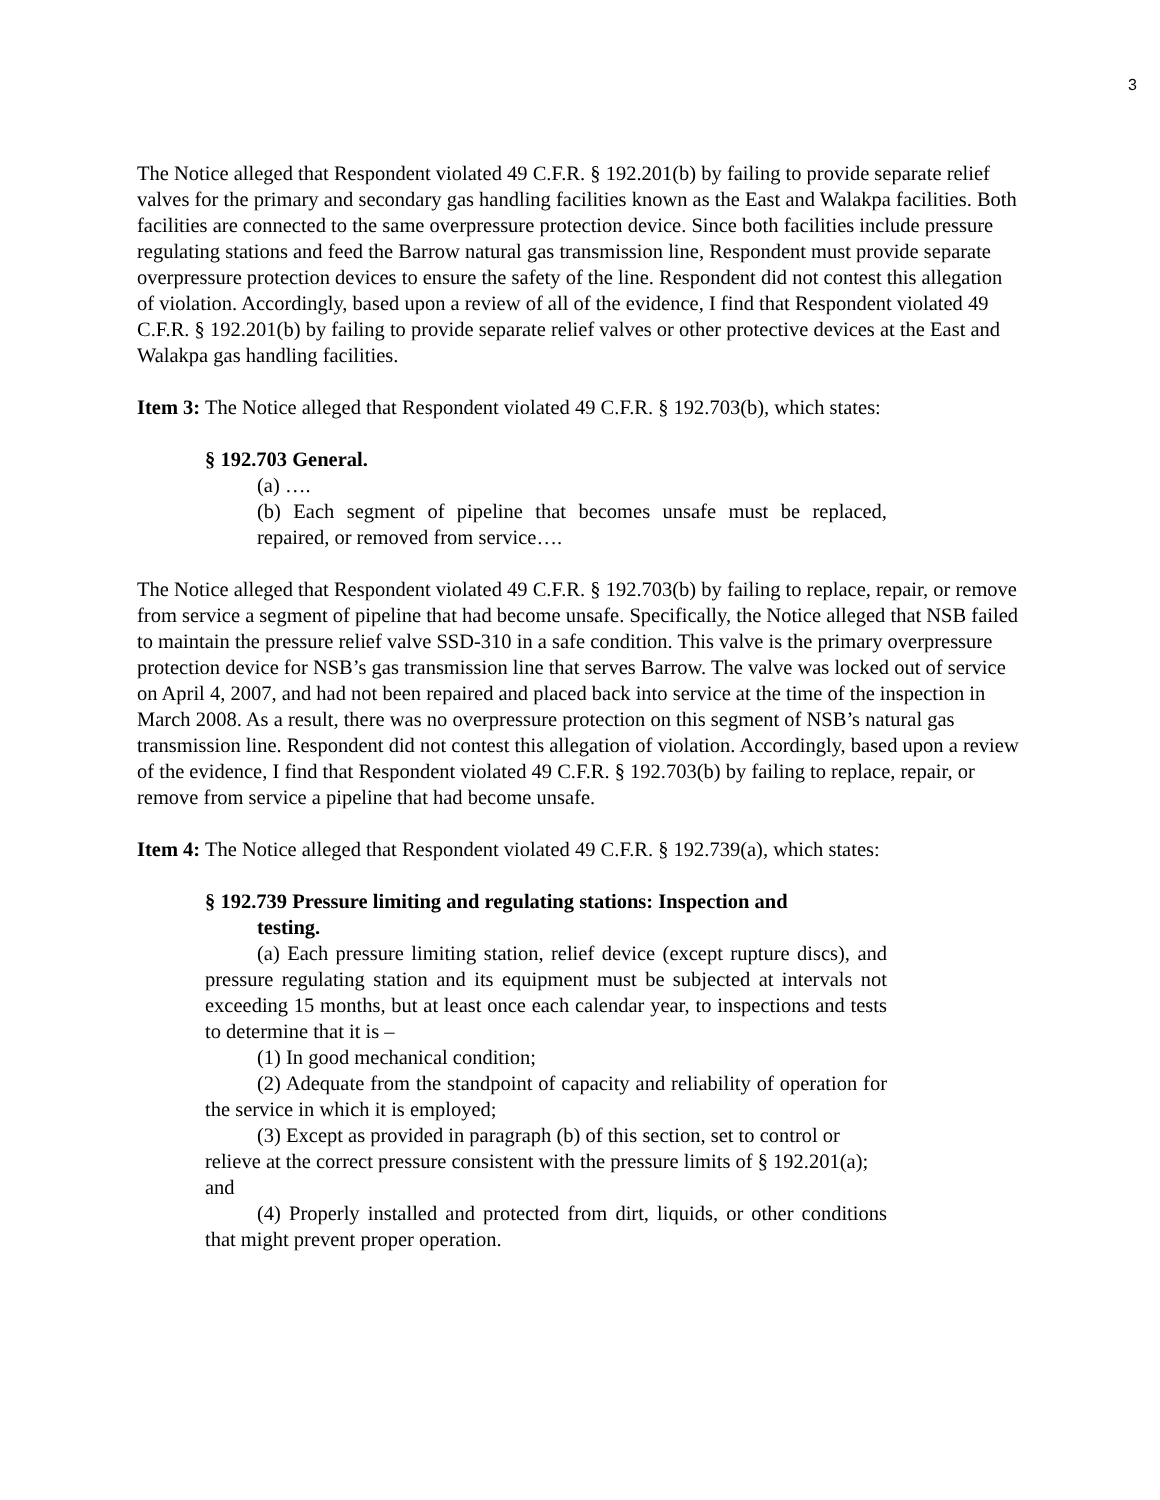3
The Notice alleged that Respondent violated 49 C.F.R. § 192.201(b) by failing to provide separate relief valves for the primary and secondary gas handling facilities known as the East and Walakpa facilities. Both facilities are connected to the same overpressure protection device. Since both facilities include pressure regulating stations and feed the Barrow natural gas transmission line, Respondent must provide separate overpressure protection devices to ensure the safety of the line. Respondent did not contest this allegation of violation. Accordingly, based upon a review of all of the evidence, I find that Respondent violated 49 C.F.R. § 192.201(b) by failing to provide separate relief valves or other protective devices at the East and Walakpa gas handling facilities.
Item 3: The Notice alleged that Respondent violated 49 C.F.R. § 192.703(b), which states:
§ 192.703 General.
(a) ….
(b) Each segment of pipeline that becomes unsafe must be replaced, repaired, or removed from service….
The Notice alleged that Respondent violated 49 C.F.R. § 192.703(b) by failing to replace, repair, or remove from service a segment of pipeline that had become unsafe. Specifically, the Notice alleged that NSB failed to maintain the pressure relief valve SSD-310 in a safe condition. This valve is the primary overpressure protection device for NSB’s gas transmission line that serves Barrow. The valve was locked out of service on April 4, 2007, and had not been repaired and placed back into service at the time of the inspection in March 2008. As a result, there was no overpressure protection on this segment of NSB’s natural gas transmission line. Respondent did not contest this allegation of violation. Accordingly, based upon a review of the evidence, I find that Respondent violated 49 C.F.R. § 192.703(b) by failing to replace, repair, or remove from service a pipeline that had become unsafe.
Item 4: The Notice alleged that Respondent violated 49 C.F.R. § 192.739(a), which states:
§ 192.739 Pressure limiting and regulating stations: Inspection and
testing.
(a) Each pressure limiting station, relief device (except rupture discs), and pressure regulating station and its equipment must be subjected at intervals not exceeding 15 months, but at least once each calendar year, to inspections and tests to determine that it is –
(1) In good mechanical condition;
(2) Adequate from the standpoint of capacity and reliability of operation for the service in which it is employed;
(3) Except as provided in paragraph (b) of this section, set to control or relieve at the correct pressure consistent with the pressure limits of § 192.201(a); and
(4) Properly installed and protected from dirt, liquids, or other conditions that might prevent proper operation.